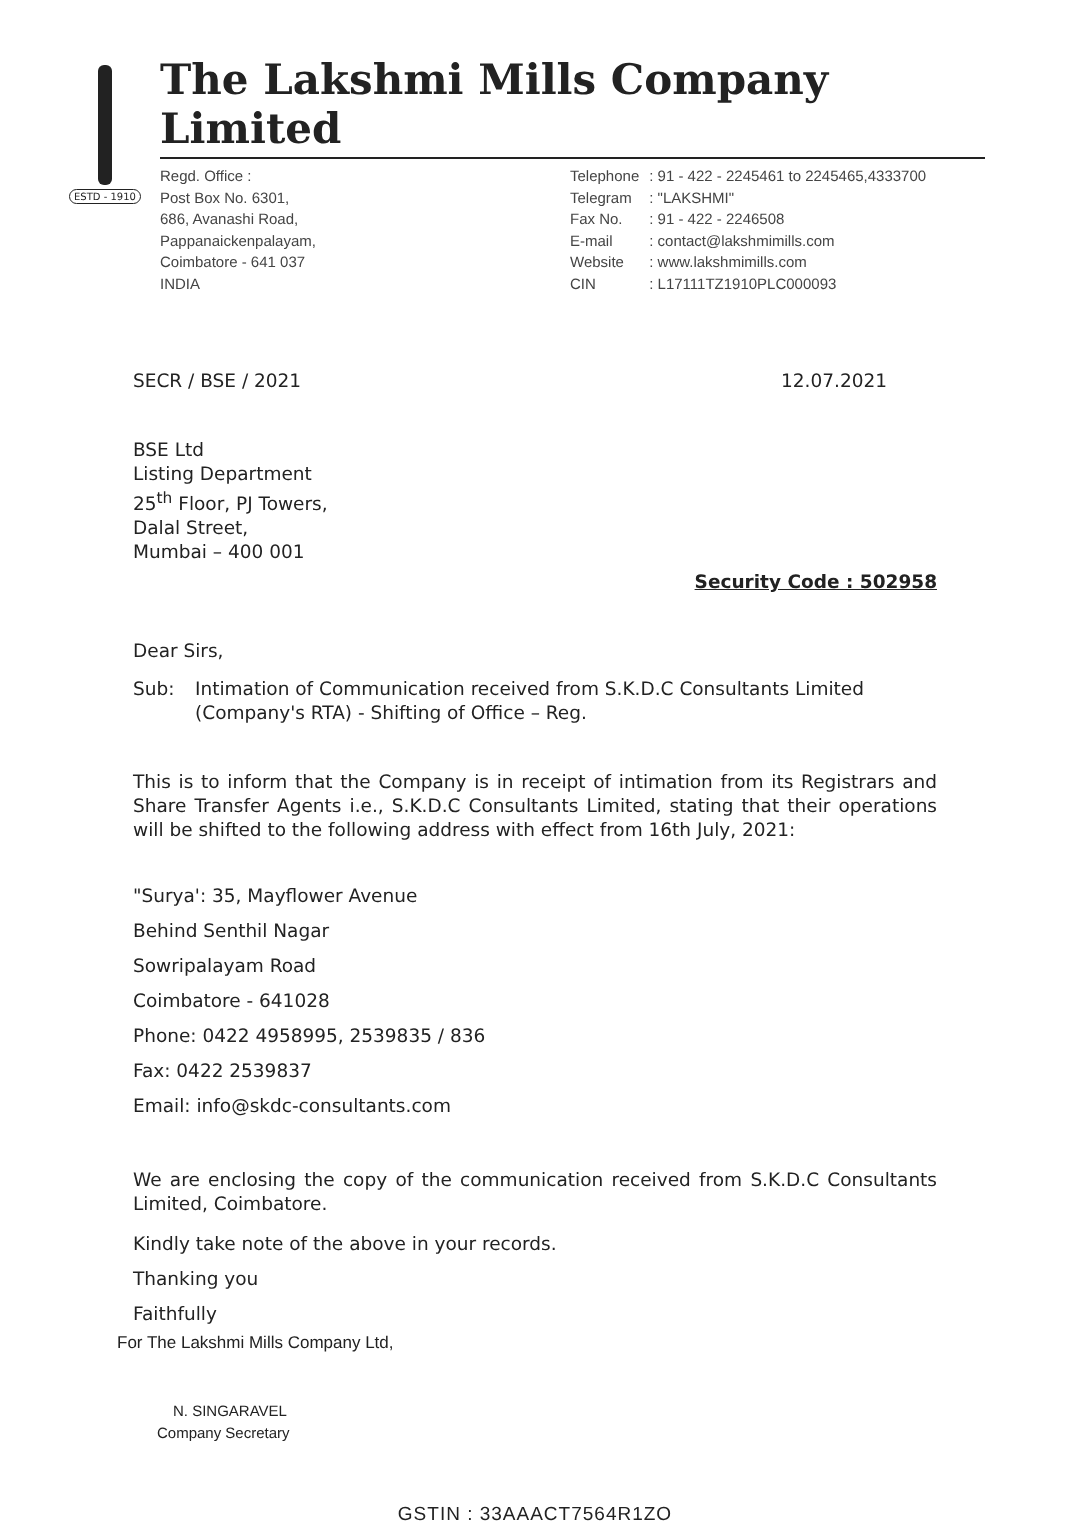ESTD - 1910
The Lakshmi Mills Company Limited
Regd. Office :
Post Box No. 6301,
686, Avanashi Road,
Pappanaickenpalayam,
Coimbatore - 641 037
INDIA
| Telephone | : 91 - 422 - 2245461 to 2245465,4333700 |
| Telegram | : "LAKSHMI" |
| Fax No. | : 91 - 422 - 2246508 |
| E-mail | : contact@lakshmimills.com |
| Website | : www.lakshmimills.com |
| CIN | : L17111TZ1910PLC000093 |
SECR / BSE / 2021 12.07.2021
BSE Ltd
Listing Department
25<sup>th</sup> Floor, PJ Towers,
Dalal Street,
Mumbai – 400 001
Security Code : 502958
Dear Sirs,
Sub: Intimation of Communication received from S.K.D.C Consultants Limited (Company's RTA) - Shifting of Office – Reg.
This is to inform that the Company is in receipt of intimation from its Registrars and Share Transfer Agents i.e., S.K.D.C Consultants Limited, stating that their operations will be shifted to the following address with effect from 16th July, 2021:
"Surya': 35, Mayflower Avenue
Behind Senthil Nagar
Sowripalayam Road
Coimbatore - 641028
Phone: 0422 4958995, 2539835 / 836
Fax: 0422 2539837
Email: info@skdc-consultants.com
We are enclosing the copy of the communication received from S.K.D.C Consultants Limited, Coimbatore.
Kindly take note of the above in your records.
Thanking you
Faithfully
For The Lakshmi Mills Company Ltd,
N. SINGARAVEL
Company Secretary
GSTIN : 33AAACT7564R1ZO